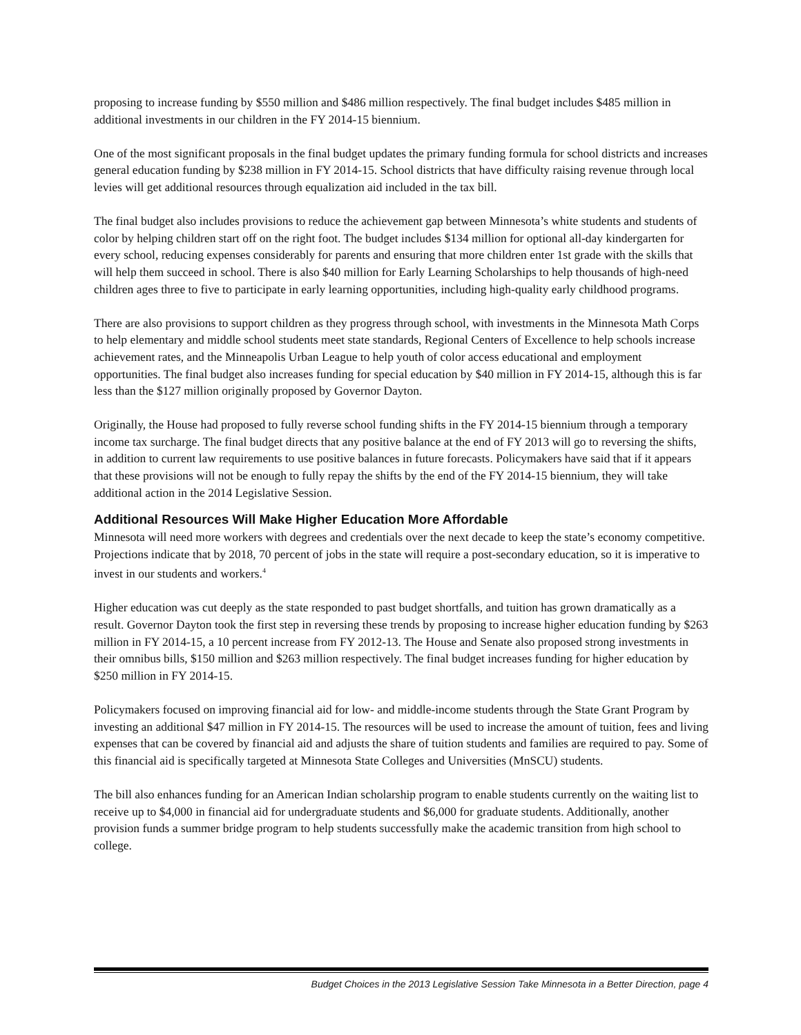proposing to increase funding by $550 million and $486 million respectively. The final budget includes $485 million in additional investments in our children in the FY 2014-15 biennium.
One of the most significant proposals in the final budget updates the primary funding formula for school districts and increases general education funding by $238 million in FY 2014-15. School districts that have difficulty raising revenue through local levies will get additional resources through equalization aid included in the tax bill.
The final budget also includes provisions to reduce the achievement gap between Minnesota’s white students and students of color by helping children start off on the right foot. The budget includes $134 million for optional all-day kindergarten for every school, reducing expenses considerably for parents and ensuring that more children enter 1st grade with the skills that will help them succeed in school. There is also $40 million for Early Learning Scholarships to help thousands of high-need children ages three to five to participate in early learning opportunities, including high-quality early childhood programs.
There are also provisions to support children as they progress through school, with investments in the Minnesota Math Corps to help elementary and middle school students meet state standards, Regional Centers of Excellence to help schools increase achievement rates, and the Minneapolis Urban League to help youth of color access educational and employment opportunities. The final budget also increases funding for special education by $40 million in FY 2014-15, although this is far less than the $127 million originally proposed by Governor Dayton.
Originally, the House had proposed to fully reverse school funding shifts in the FY 2014-15 biennium through a temporary income tax surcharge. The final budget directs that any positive balance at the end of FY 2013 will go to reversing the shifts, in addition to current law requirements to use positive balances in future forecasts. Policymakers have said that if it appears that these provisions will not be enough to fully repay the shifts by the end of the FY 2014-15 biennium, they will take additional action in the 2014 Legislative Session.
Additional Resources Will Make Higher Education More Affordable
Minnesota will need more workers with degrees and credentials over the next decade to keep the state’s economy competitive. Projections indicate that by 2018, 70 percent of jobs in the state will require a post-secondary education, so it is imperative to invest in our students and workers.<sup>4</sup>
Higher education was cut deeply as the state responded to past budget shortfalls, and tuition has grown dramatically as a result. Governor Dayton took the first step in reversing these trends by proposing to increase higher education funding by $263 million in FY 2014-15, a 10 percent increase from FY 2012-13. The House and Senate also proposed strong investments in their omnibus bills, $150 million and $263 million respectively. The final budget increases funding for higher education by $250 million in FY 2014-15.
Policymakers focused on improving financial aid for low- and middle-income students through the State Grant Program by investing an additional $47 million in FY 2014-15. The resources will be used to increase the amount of tuition, fees and living expenses that can be covered by financial aid and adjusts the share of tuition students and families are required to pay. Some of this financial aid is specifically targeted at Minnesota State Colleges and Universities (MnSCU) students.
The bill also enhances funding for an American Indian scholarship program to enable students currently on the waiting list to receive up to $4,000 in financial aid for undergraduate students and $6,000 for graduate students. Additionally, another provision funds a summer bridge program to help students successfully make the academic transition from high school to college.
Budget Choices in the 2013 Legislative Session Take Minnesota in a Better Direction, page 4